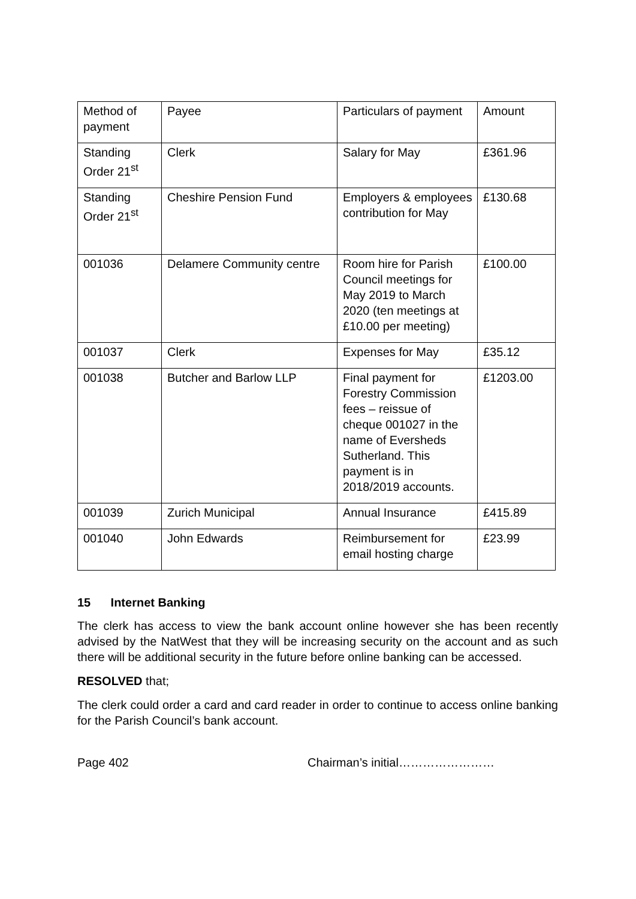| Method of payment | Payee | Particulars of payment | Amount |
| Standing Order 21<sup>st</sup> | Clerk | Salary for May | £361.96 |
| Standing Order 21<sup>st</sup> | Cheshire Pension Fund | Employers & employees contribution for May | £130.68 |
| 001036 | Delamere Community centre | Room hire for Parish Council meetings for May 2019 to March 2020 (ten meetings at £10.00 per meeting) | £100.00 |
| 001037 | Clerk | Expenses for May | £35.12 |
| 001038 | Butcher and Barlow LLP | Final payment for Forestry Commission fees – reissue of cheque 001027 in the name of Eversheds Sutherland. This payment is in 2018/2019 accounts. | £1203.00 |
| 001039 | Zurich Municipal | Annual Insurance | £415.89 |
| 001040 | John Edwards | Reimbursement for email hosting charge | £23.99 |
15 Internet Banking
The clerk has access to view the bank account online however she has been recently advised by the NatWest that they will be increasing security on the account and as such there will be additional security in the future before online banking can be accessed.
RESOLVED that;
The clerk could order a card and card reader in order to continue to access online banking for the Parish Council’s bank account.
Page 402 Chairman’s initial……………………